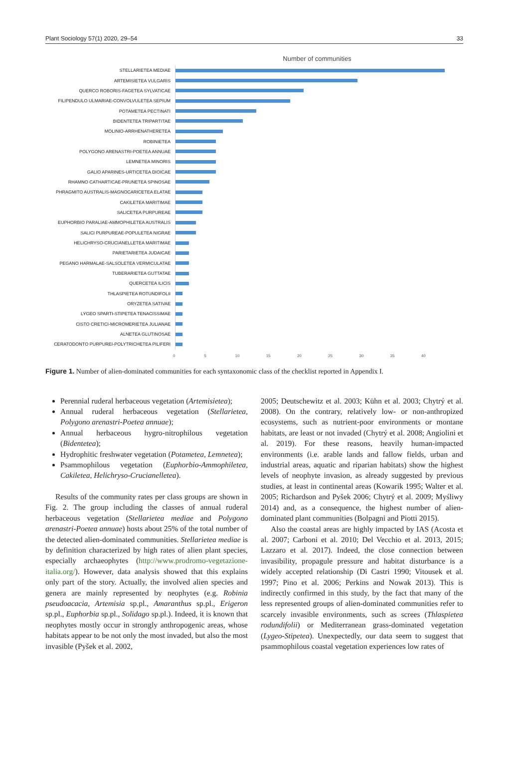Plant Sociology 57(1) 2020, 29–54 33
Number of communities
STELLARIETEA MEDIAE
ARTEMISIETEA VULGARIS
QUERCO ROBORIS-FAGETEA SYLVATICAE
FILIPENDULO ULMARIAE-CONVOLVULETEA SEPIUM
POTAMETEA PECTINATI
BIDENTETEA TRIPARTITAE
MOLINIO-ARRHENATHERETEA
ROBINIETEA
POLYGONO ARENASTRI-POETEA ANNUAE
LEMNETEA MINORIS
GALIO APARINES-URTICETEA DIOICAE
RHAMNO CATHARTICAE-PRUNETEA SPINOSAE
PHRAGMITO AUSTRALIS-MAGNOCARICETEA ELATAE
CAKILETEA MARITIMAE
SALICETEA PURPUREAE
EUPHORBIO PARALIAE-AMMOPHILETEA AUSTRALIS
SALICI PURPUREAE-POPULETEA NIGRAE
HELICHRYSO-CRUCIANELLETEA MARITIMAE
PARIETARIETEA JUDAICAE
PEGANO HARMALAE-SALSOLETEA VERMICULATAE
TUBERARIETEA GUTTATAE
QUERCETEA ILICIS
THLASPIETEA ROTUNDIFOLII
ORYZETEA SATIVAE
LYGEO SPARTI-STIPETEA TENACISSIMAE
CISTO CRETICI-MICROMERIETEA JULIANAE
ALNETEA GLUTINOSAE
CERATODONTO PURPUREI-POLYTRICHETEA PILIFERI
0 5 10 15 20 25 30 35 40
Figure 1. Number of alien-dominated communities for each syntaxonomic class of the checklist reported in Appendix I.
Perennial ruderal herbaceous vegetation (Artemisietea);
Annual ruderal herbaceous vegetation (Stellarietea, Polygono arenastri-Poetea annuae);
Annual herbaceous hygro-nitrophilous vegetation (Bidentetea);
Hydrophitic freshwater vegetation (Potametea, Lemnetea);
Psammophilous vegetation (Euphorbio-Ammophiletea, Cakiletea, Helichryso-Crucianelletea).
Results of the community rates per class groups are shown in Fig. 2. The group including the classes of annual ruderal herbaceous vegetation (Stellarietea mediae and Polygono arenastri-Poetea annuae) hosts about 25% of the total number of the detected alien-dominated communities. Stellarietea mediae is by definition characterized by high rates of alien plant species, especially archaeophytes (http://www.prodromo-vegetazione-italia.org/). However, data analysis showed that this explains only part of the story. Actually, the involved alien species and genera are mainly represented by neophytes (e.g. Robinia pseudoacacia, Artemisia sp.pl., Amaranthus sp.pl., Erigeron sp.pl., Euphorbia sp.pl., Solidago sp.pl.). Indeed, it is known that neophytes mostly occur in strongly anthropogenic areas, whose habitats appear to be not only the most invaded, but also the most invasible (Pyšek et al. 2002,
2005; Deutschewitz et al. 2003; Kühn et al. 2003; Chytrý et al. 2008). On the contrary, relatively low- or non-anthropized ecosystems, such as nutrient-poor environments or montane habitats, are least or not invaded (Chytrý et al. 2008; Angiolini et al. 2019). For these reasons, heavily human-impacted environments (i.e. arable lands and fallow fields, urban and industrial areas, aquatic and riparian habitats) show the highest levels of neophyte invasion, as already suggested by previous studies, at least in continental areas (Kowarik 1995; Walter et al. 2005; Richardson and Pyšek 2006; Chytrý et al. 2009; Myśliwy 2014) and, as a consequence, the highest number of alien-dominated plant communities (Bolpagni and Piotti 2015).
Also the coastal areas are highly impacted by IAS (Acosta et al. 2007; Carboni et al. 2010; Del Vecchio et al. 2013, 2015; Lazzaro et al. 2017). Indeed, the close connection between invasibility, propagule pressure and habitat disturbance is a widely accepted relationship (Di Castri 1990; Vitousek et al. 1997; Pino et al. 2006; Perkins and Nowak 2013). This is indirectly confirmed in this study, by the fact that many of the less represented groups of alien-dominated communities refer to scarcely invasible environments, such as screes (Thlaspietea rodundifolii) or Mediterranean grass-dominated vegetation (Lygeo-Stipetea). Unexpectedly, our data seem to suggest that psammophilous coastal vegetation experiences low rates of